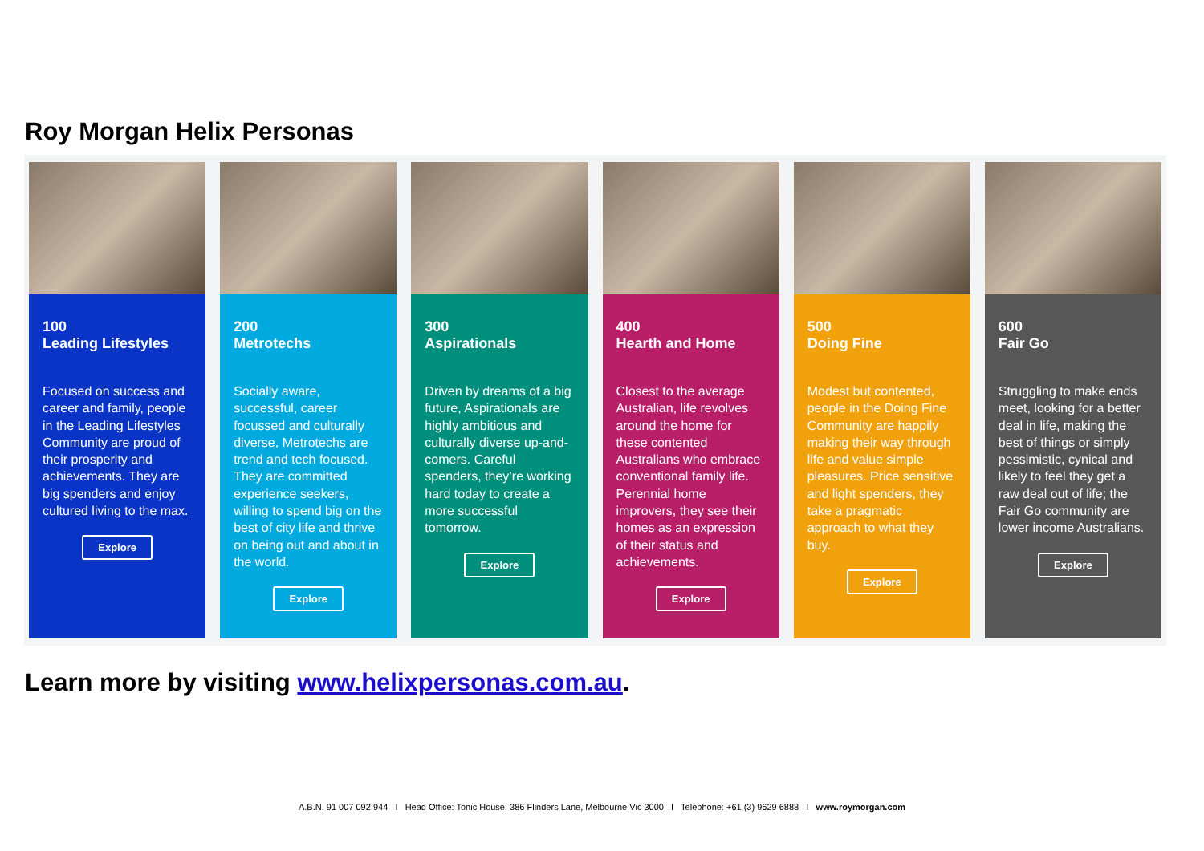Roy Morgan Helix Personas
100
Leading Lifestyles
Focused on success and career and family, people in the Leading Lifestyles Community are proud of their prosperity and achievements. They are big spenders and enjoy cultured living to the max.
Explore
200
Metrotechs
Socially aware, successful, career focussed and culturally diverse, Metrotechs are trend and tech focused. They are committed experience seekers, willing to spend big on the best of city life and thrive on being out and about in the world.
Explore
300
Aspirationals
Driven by dreams of a big future, Aspirationals are highly ambitious and culturally diverse up-and-comers. Careful spenders, they’re working hard today to create a more successful tomorrow.
Explore
400
Hearth and Home
Closest to the average Australian, life revolves around the home for these contented Australians who embrace conventional family life. Perennial home improvers, they see their homes as an expression of their status and achievements.
Explore
500
Doing Fine
Modest but contented, people in the Doing Fine Community are happily making their way through life and value simple pleasures. Price sensitive and light spenders, they take a pragmatic approach to what they buy.
Explore
600
Fair Go
Struggling to make ends meet, looking for a better deal in life, making the best of things or simply pessimistic, cynical and likely to feel they get a raw deal out of life; the Fair Go community are lower income Australians.
Explore
Learn more by visiting www.helixpersonas.com.au.
A.B.N. 91 007 092 944 I Head Office: Tonic House: 386 Flinders Lane, Melbourne Vic 3000 I Telephone: +61 (3) 9629 6888 I www.roymorgan.com